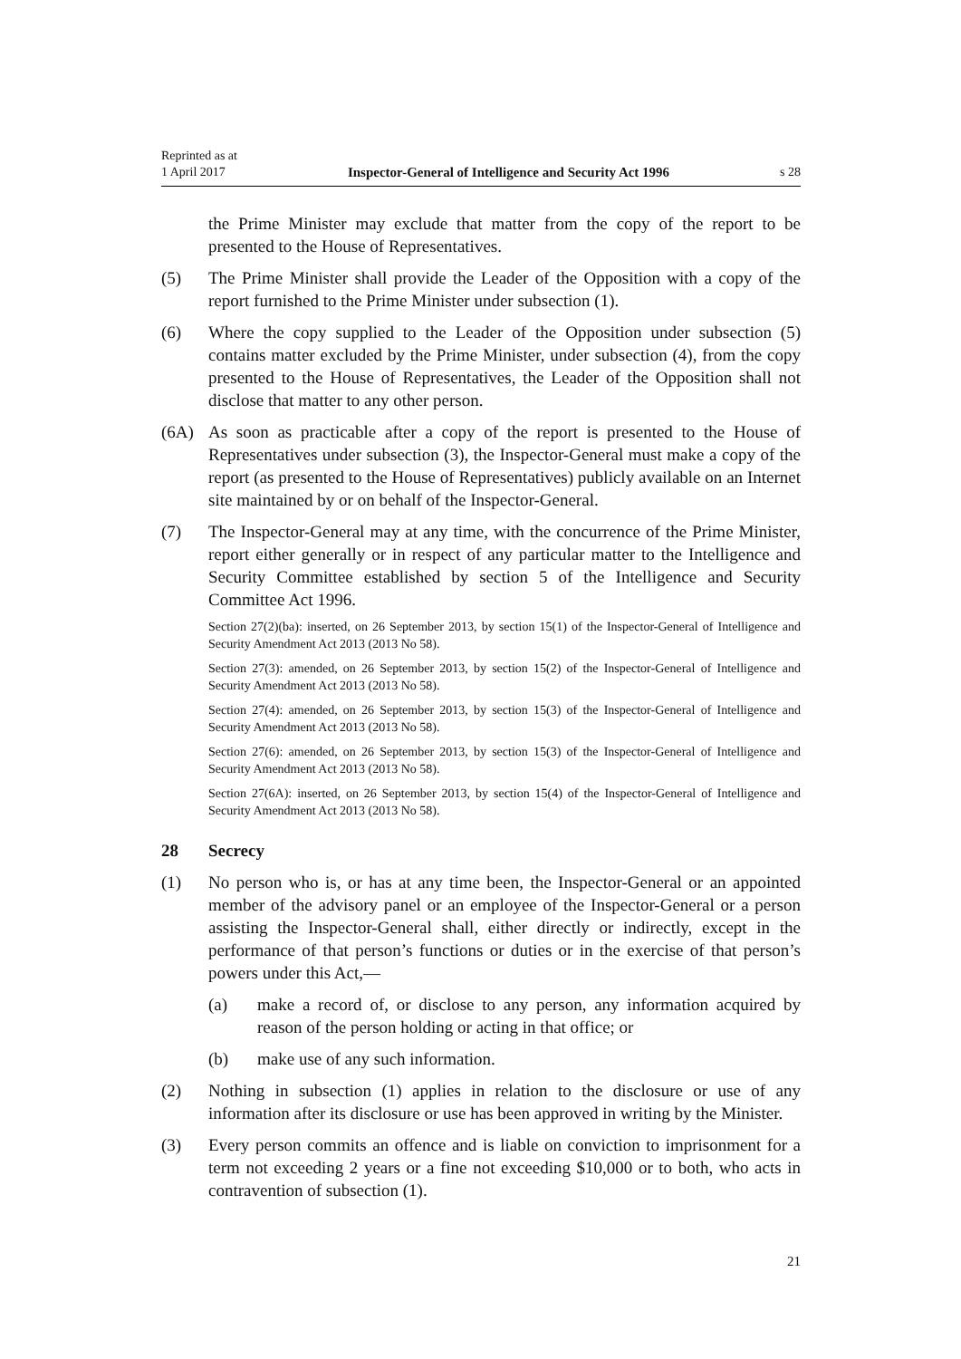Reprinted as at
1 April 2017 Inspector-General of Intelligence and Security Act 1996 s 28
the Prime Minister may exclude that matter from the copy of the report to be presented to the House of Representatives.
(5) The Prime Minister shall provide the Leader of the Opposition with a copy of the report furnished to the Prime Minister under subsection (1).
(6) Where the copy supplied to the Leader of the Opposition under subsection (5) contains matter excluded by the Prime Minister, under subsection (4), from the copy presented to the House of Representatives, the Leader of the Opposition shall not disclose that matter to any other person.
(6A) As soon as practicable after a copy of the report is presented to the House of Representatives under subsection (3), the Inspector-General must make a copy of the report (as presented to the House of Representatives) publicly available on an Internet site maintained by or on behalf of the Inspector-General.
(7) The Inspector-General may at any time, with the concurrence of the Prime Minister, report either generally or in respect of any particular matter to the Intelligence and Security Committee established by section 5 of the Intelligence and Security Committee Act 1996.
Section 27(2)(ba): inserted, on 26 September 2013, by section 15(1) of the Inspector-General of Intelligence and Security Amendment Act 2013 (2013 No 58).
Section 27(3): amended, on 26 September 2013, by section 15(2) of the Inspector-General of Intelligence and Security Amendment Act 2013 (2013 No 58).
Section 27(4): amended, on 26 September 2013, by section 15(3) of the Inspector-General of Intelligence and Security Amendment Act 2013 (2013 No 58).
Section 27(6): amended, on 26 September 2013, by section 15(3) of the Inspector-General of Intelligence and Security Amendment Act 2013 (2013 No 58).
Section 27(6A): inserted, on 26 September 2013, by section 15(4) of the Inspector-General of Intelligence and Security Amendment Act 2013 (2013 No 58).
28 Secrecy
(1) No person who is, or has at any time been, the Inspector-General or an appointed member of the advisory panel or an employee of the Inspector-General or a person assisting the Inspector-General shall, either directly or indirectly, except in the performance of that person’s functions or duties or in the exercise of that person’s powers under this Act,—
(a) make a record of, or disclose to any person, any information acquired by reason of the person holding or acting in that office; or
(b) make use of any such information.
(2) Nothing in subsection (1) applies in relation to the disclosure or use of any information after its disclosure or use has been approved in writing by the Minister.
(3) Every person commits an offence and is liable on conviction to imprisonment for a term not exceeding 2 years or a fine not exceeding $10,000 or to both, who acts in contravention of subsection (1).
21